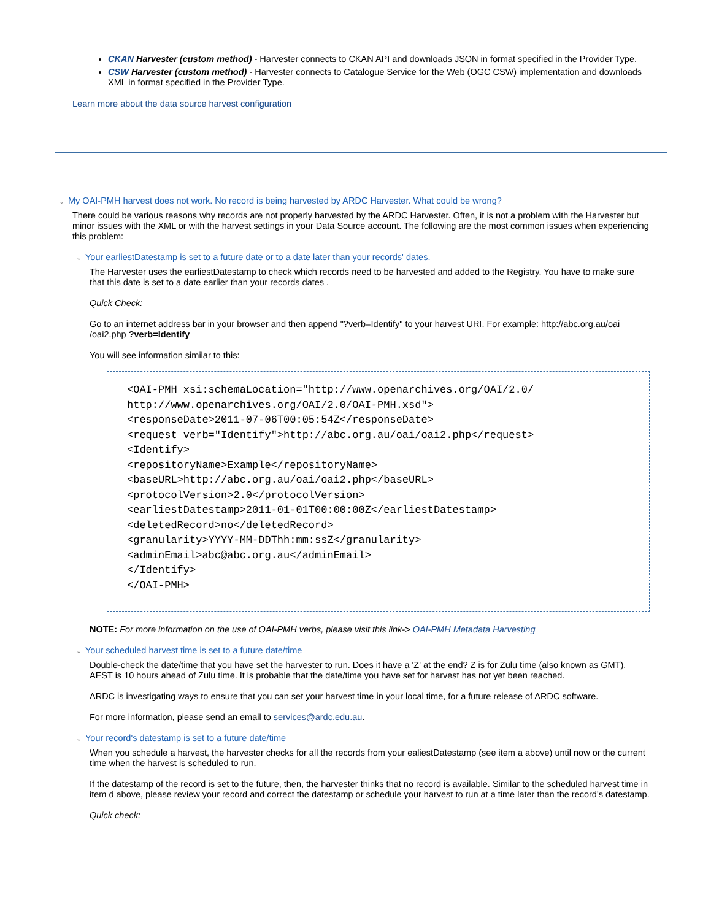CKAN Harvester (custom method) - Harvester connects to CKAN API and downloads JSON in format specified in the Provider Type.
CSW Harvester (custom method) - Harvester connects to Catalogue Service for the Web (OGC CSW) implementation and downloads XML in format specified in the Provider Type.
Learn more about the data source harvest configuration
⌄ My OAI-PMH harvest does not work. No record is being harvested by ARDC Harvester. What could be wrong?
There could be various reasons why records are not properly harvested by the ARDC Harvester. Often, it is not a problem with the Harvester but minor issues with the XML or with the harvest settings in your Data Source account. The following are the most common issues when experiencing this problem:
⌄ Your earliestDatestamp is set to a future date or to a date later than your records' dates.
The Harvester uses the earliestDatestamp to check which records need to be harvested and added to the Registry. You have to make sure that this date is set to a date earlier than your records dates .
Quick Check:
Go to an internet address bar in your browser and then append "?verb=Identify" to your harvest URI. For example: http://abc.org.au/oai /oai2.php ?verb=Identify
You will see information similar to this:
<OAI-PMH xsi:schemaLocation="http://www.openarchives.org/OAI/2.0/ http://www.openarchives.org/OAI/2.0/OAI-PMH.xsd">
<responseDate>2011-07-06T00:05:54Z</responseDate>
<request verb="Identify">http://abc.org.au/oai/oai2.php</request>
<Identify>
<repositoryName>Example</repositoryName>
<baseURL>http://abc.org.au/oai/oai2.php</baseURL>
<protocolVersion>2.0</protocolVersion>
<earliestDatestamp>2011-01-01T00:00:00Z</earliestDatestamp>
<deletedRecord>no</deletedRecord>
<granularity>YYYY-MM-DDThh:mm:ssZ</granularity>
<adminEmail>abc@abc.org.au</adminEmail>
</Identify>
</OAI-PMH>
NOTE: For more information on the use of OAI-PMH verbs, please visit this link-> OAI-PMH Metadata Harvesting
⌄ Your scheduled harvest time is set to a future date/time
Double-check the date/time that you have set the harvester to run. Does it have a 'Z' at the end? Z is for Zulu time (also known as GMT). AEST is 10 hours ahead of Zulu time. It is probable that the date/time you have set for harvest has not yet been reached.
ARDC is investigating ways to ensure that you can set your harvest time in your local time, for a future release of ARDC software.
For more information, please send an email to services@ardc.edu.au.
⌄ Your record's datestamp is set to a future date/time
When you schedule a harvest, the harvester checks for all the records from your ealiestDatestamp (see item a above) until now or the current time when the harvest is scheduled to run.
If the datestamp of the record is set to the future, then, the harvester thinks that no record is available. Similar to the scheduled harvest time in item d above, please review your record and correct the datestamp or schedule your harvest to run at a time later than the record's datestamp.
Quick check: